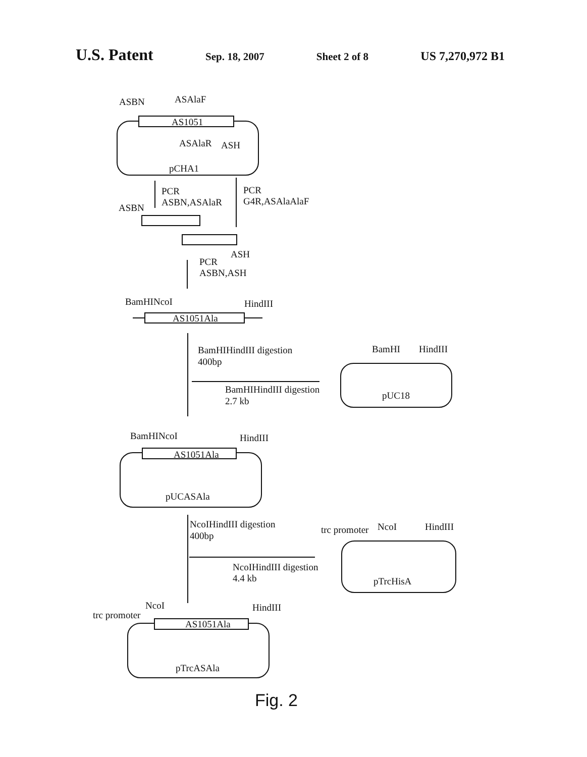U.S. Patent Sep. 18, 2007 Sheet 2 of 8 US 7,270,972 B1
ASBN
ASAlaF
AS1051
ASAlaR
ASH
pCHA1
PCR
ASBN,ASAlaR
PCR
G4R,ASAlaAlaF
ASBN
ASH
PCR
ASBN,ASH
BamHINcoI
HindIII
AS1051Ala
BamHIHindIII digestion
400bp
BamHIHindIII digestion
2.7 kb
BamHI
HindIII
pUC18
BamHINcoI
HindIII
AS1051Ala
pUCASAla
NcoIHindIII digestion
400bp
NcoIHindIII digestion
4.4 kb
trc promoter
NcoI
HindIII
pTrcHisA
NcoI
HindIII
trc promoter
AS1051Ala
pTrcASAla
Fig. 2